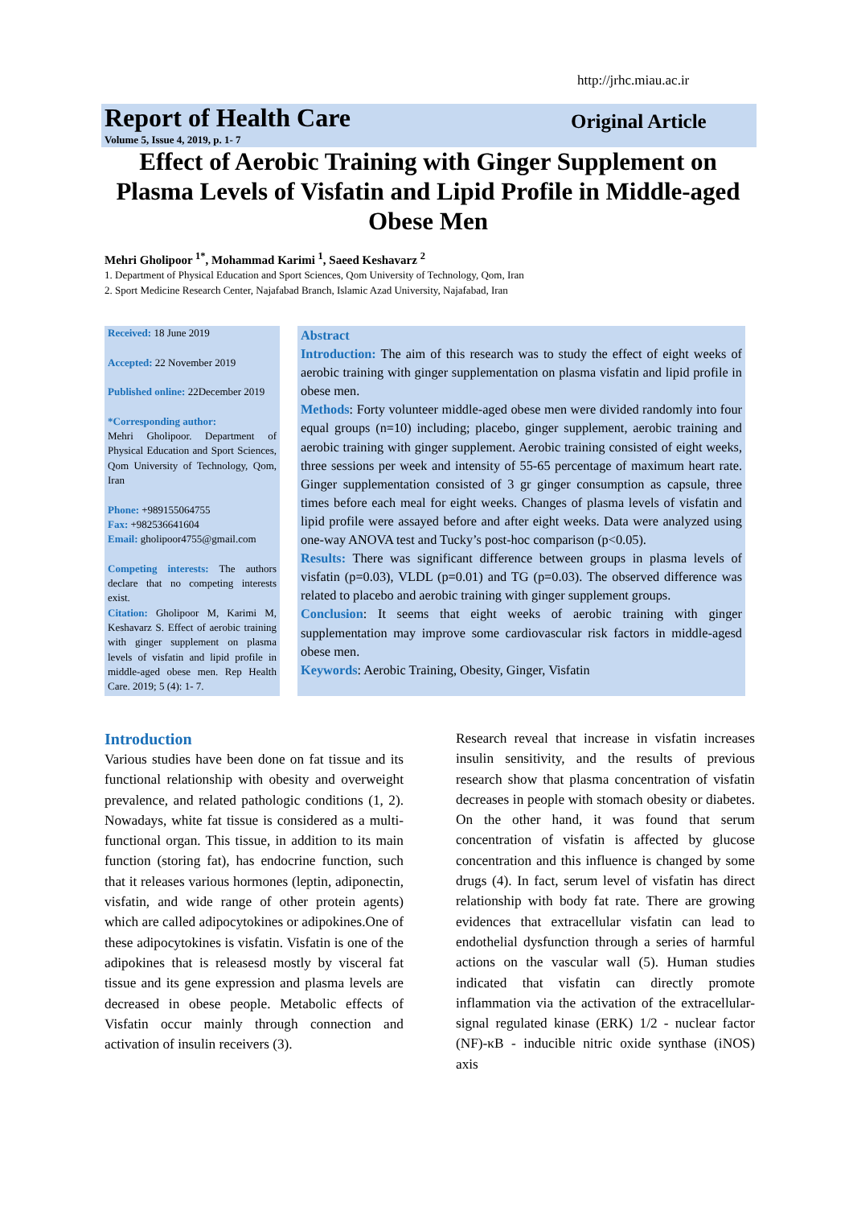http://jrhc.miau.ac.ir
Report of Health Care Original Article
Volume 5, Issue 4, 2019, p. 1- 7
Effect of Aerobic Training with Ginger Supplement on Plasma Levels of Visfatin and Lipid Profile in Middle-aged Obese Men
Mehri Gholipoor <sup>1*</sup>, Mohammad Karimi <sup>1</sup>, Saeed Keshavarz <sup>2</sup>
1. Department of Physical Education and Sport Sciences, Qom University of Technology, Qom, Iran
2. Sport Medicine Research Center, Najafabad Branch, Islamic Azad University, Najafabad, Iran
Received: 18 June 2019
Accepted: 22 November 2019
Published online: 22December 2019
*Corresponding author:
Mehri Gholipoor. Department of Physical Education and Sport Sciences, Qom University of Technology, Qom, Iran
Phone: +989155064755
Fax: +982536641604
Email: gholipoor4755@gmail.com
Competing interests: The authors declare that no competing interests exist.
Citation: Gholipoor M, Karimi M, Keshavarz S. Effect of aerobic training with ginger supplement on plasma levels of visfatin and lipid profile in middle-aged obese men. Rep Health Care. 2019; 5 (4): 1- 7.
Abstract
Introduction: The aim of this research was to study the effect of eight weeks of aerobic training with ginger supplementation on plasma visfatin and lipid profile in obese men.
Methods: Forty volunteer middle-aged obese men were divided randomly into four equal groups (n=10) including; placebo, ginger supplement, aerobic training and aerobic training with ginger supplement. Aerobic training consisted of eight weeks, three sessions per week and intensity of 55-65 percentage of maximum heart rate. Ginger supplementation consisted of 3 gr ginger consumption as capsule, three times before each meal for eight weeks. Changes of plasma levels of visfatin and lipid profile were assayed before and after eight weeks. Data were analyzed using one-way ANOVA test and Tucky’s post-hoc comparison (p<0.05).
Results: There was significant difference between groups in plasma levels of visfatin (p=0.03), VLDL (p=0.01) and TG (p=0.03). The observed difference was related to placebo and aerobic training with ginger supplement groups.
Conclusion: It seems that eight weeks of aerobic training with ginger supplementation may improve some cardiovascular risk factors in middle-agesd obese men.
Keywords: Aerobic Training, Obesity, Ginger, Visfatin
Introduction
Various studies have been done on fat tissue and its functional relationship with obesity and overweight prevalence, and related pathologic conditions (1, 2). Nowadays, white fat tissue is considered as a multi-functional organ. This tissue, in addition to its main function (storing fat), has endocrine function, such that it releases various hormones (leptin, adiponectin, visfatin, and wide range of other protein agents) which are called adipocytokines or adipokines.One of these adipocytokines is visfatin. Visfatin is one of the adipokines that is releasesd mostly by visceral fat tissue and its gene expression and plasma levels are decreased in obese people. Metabolic effects of Visfatin occur mainly through connection and activation of insulin receivers (3).
Research reveal that increase in visfatin increases insulin sensitivity, and the results of previous research show that plasma concentration of visfatin decreases in people with stomach obesity or diabetes. On the other hand, it was found that serum concentration of visfatin is affected by glucose concentration and this influence is changed by some drugs (4). In fact, serum level of visfatin has direct relationship with body fat rate. There are growing evidences that extracellular visfatin can lead to endothelial dysfunction through a series of harmful actions on the vascular wall (5). Human studies indicated that visfatin can directly promote inflammation via the activation of the extracellular-signal regulated kinase (ERK) 1/2 - nuclear factor (NF)-κB - inducible nitric oxide synthase (iNOS) axis